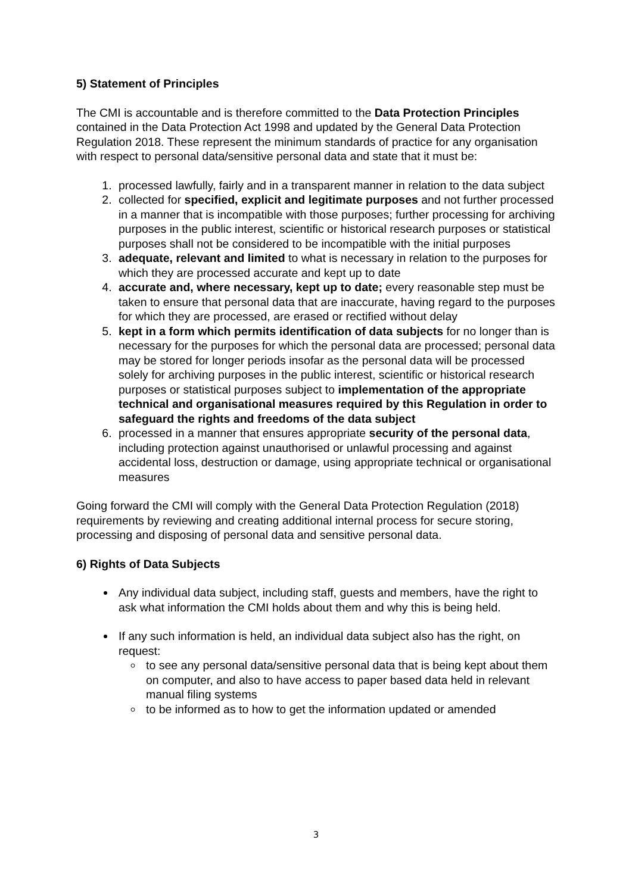5) Statement of Principles
The CMI is accountable and is therefore committed to the Data Protection Principles contained in the Data Protection Act 1998 and updated by the General Data Protection Regulation 2018. These represent the minimum standards of practice for any organisation with respect to personal data/sensitive personal data and state that it must be:
1. processed lawfully, fairly and in a transparent manner in relation to the data subject
2. collected for specified, explicit and legitimate purposes and not further processed in a manner that is incompatible with those purposes; further processing for archiving purposes in the public interest, scientific or historical research purposes or statistical purposes shall not be considered to be incompatible with the initial purposes
3. adequate, relevant and limited to what is necessary in relation to the purposes for which they are processed accurate and kept up to date
4. accurate and, where necessary, kept up to date; every reasonable step must be taken to ensure that personal data that are inaccurate, having regard to the purposes for which they are processed, are erased or rectified without delay
5. kept in a form which permits identification of data subjects for no longer than is necessary for the purposes for which the personal data are processed; personal data may be stored for longer periods insofar as the personal data will be processed solely for archiving purposes in the public interest, scientific or historical research purposes or statistical purposes subject to implementation of the appropriate technical and organisational measures required by this Regulation in order to safeguard the rights and freedoms of the data subject
6. processed in a manner that ensures appropriate security of the personal data, including protection against unauthorised or unlawful processing and against accidental loss, destruction or damage, using appropriate technical or organisational measures
Going forward the CMI will comply with the General Data Protection Regulation (2018) requirements by reviewing and creating additional internal process for secure storing, processing and disposing of personal data and sensitive personal data.
6) Rights of Data Subjects
Any individual data subject, including staff, guests and members, have the right to ask what information the CMI holds about them and why this is being held.
If any such information is held, an individual data subject also has the right, on request:
to see any personal data/sensitive personal data that is being kept about them on computer, and also to have access to paper based data held in relevant manual filing systems
to be informed as to how to get the information updated or amended
3